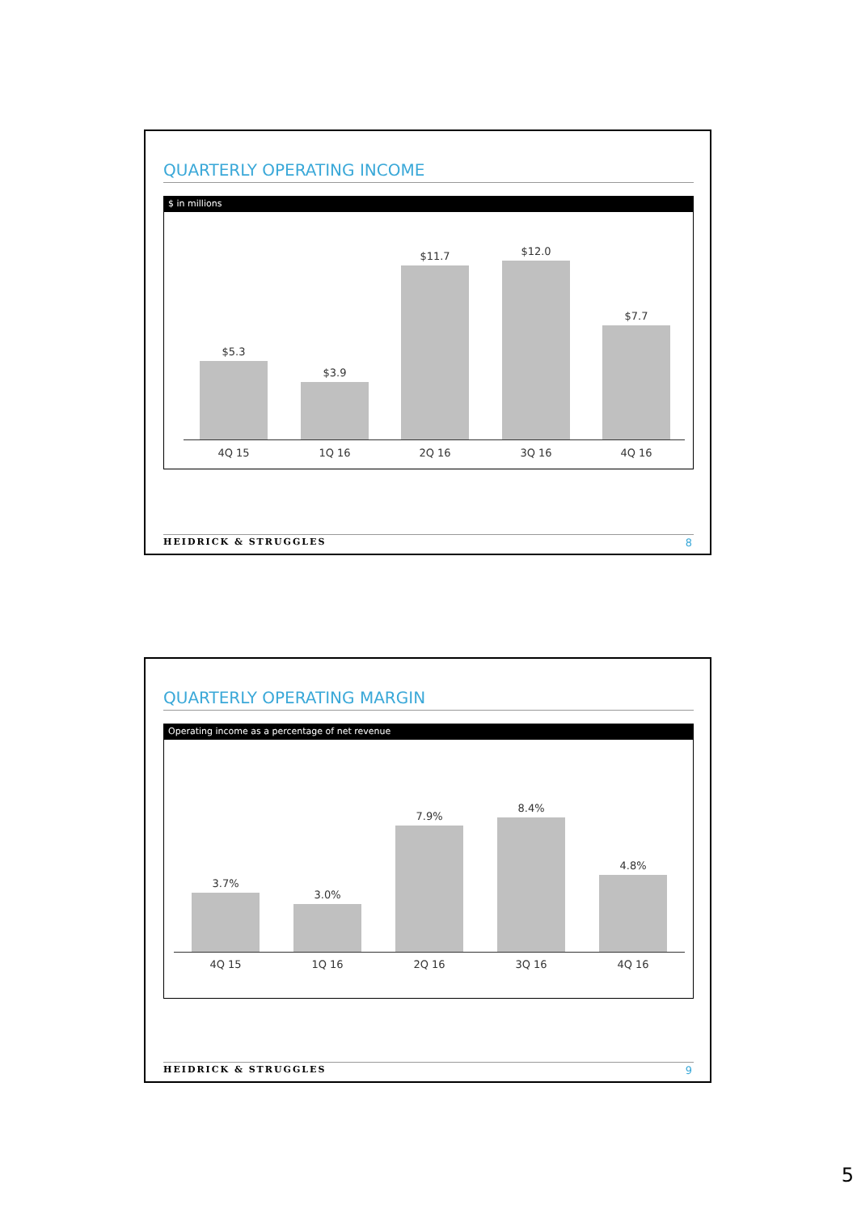QUARTERLY OPERATING INCOME
$ in millions
$5.3 $3.9 $11.7 $12.0 $7.7
4Q 15 1Q 16 2Q 16 3Q 16 4Q 16
HEIDRICK & STRUGGLES 8
QUARTERLY OPERATING MARGIN
Operating income as a percentage of net revenue
3.7% 3.0% 7.9% 8.4% 4.8%
4Q 15 1Q 16 2Q 16 3Q 16 4Q 16
HEIDRICK & STRUGGLES 9
5